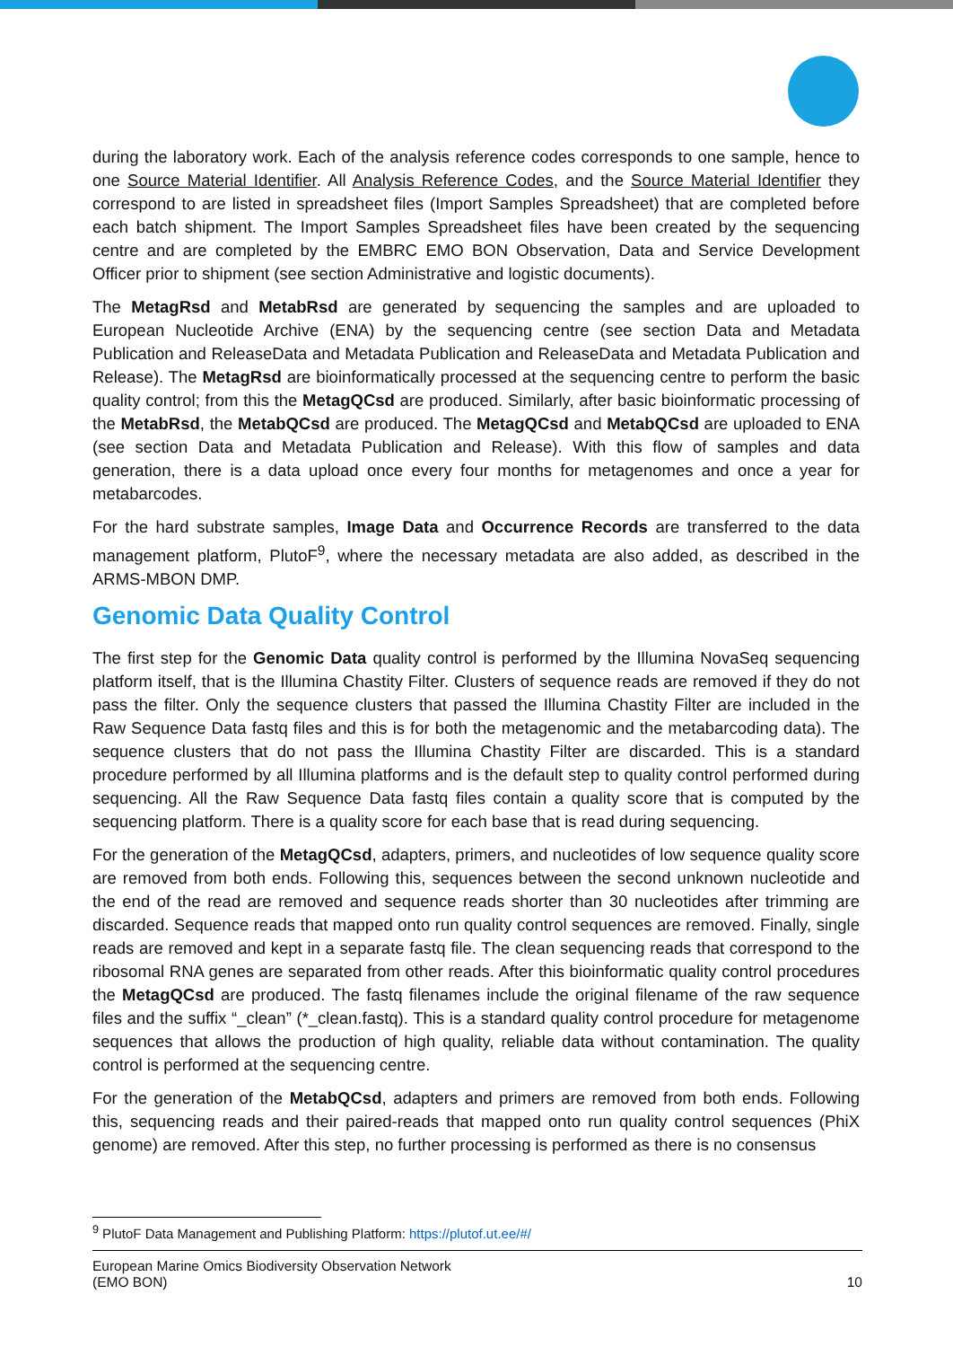during the laboratory work. Each of the analysis reference codes corresponds to one sample, hence to one Source Material Identifier. All Analysis Reference Codes, and the Source Material Identifier they correspond to are listed in spreadsheet files (Import Samples Spreadsheet) that are completed before each batch shipment. The Import Samples Spreadsheet files have been created by the sequencing centre and are completed by the EMBRC EMO BON Observation, Data and Service Development Officer prior to shipment (see section Administrative and logistic documents).
The MetagRsd and MetabRsd are generated by sequencing the samples and are uploaded to European Nucleotide Archive (ENA) by the sequencing centre (see section Data and Metadata Publication and ReleaseData and Metadata Publication and ReleaseData and Metadata Publication and Release). The MetagRsd are bioinformatically processed at the sequencing centre to perform the basic quality control; from this the MetagQCsd are produced. Similarly, after basic bioinformatic processing of the MetabRsd, the MetabQCsd are produced. The MetagQCsd and MetabQCsd are uploaded to ENA (see section Data and Metadata Publication and Release). With this flow of samples and data generation, there is a data upload once every four months for metagenomes and once a year for metabarcodes.
For the hard substrate samples, Image Data and Occurrence Records are transferred to the data management platform, PlutoF<sup>9</sup>, where the necessary metadata are also added, as described in the ARMS-MBON DMP.
Genomic Data Quality Control
The first step for the Genomic Data quality control is performed by the Illumina NovaSeq sequencing platform itself, that is the Illumina Chastity Filter. Clusters of sequence reads are removed if they do not pass the filter. Only the sequence clusters that passed the Illumina Chastity Filter are included in the Raw Sequence Data fastq files and this is for both the metagenomic and the metabarcoding data). The sequence clusters that do not pass the Illumina Chastity Filter are discarded. This is a standard procedure performed by all Illumina platforms and is the default step to quality control performed during sequencing. All the Raw Sequence Data fastq files contain a quality score that is computed by the sequencing platform. There is a quality score for each base that is read during sequencing.
For the generation of the MetagQCsd, adapters, primers, and nucleotides of low sequence quality score are removed from both ends. Following this, sequences between the second unknown nucleotide and the end of the read are removed and sequence reads shorter than 30 nucleotides after trimming are discarded. Sequence reads that mapped onto run quality control sequences are removed. Finally, single reads are removed and kept in a separate fastq file. The clean sequencing reads that correspond to the ribosomal RNA genes are separated from other reads. After this bioinformatic quality control procedures the MetagQCsd are produced. The fastq filenames include the original filename of the raw sequence files and the suffix “_clean” (*_clean.fastq). This is a standard quality control procedure for metagenome sequences that allows the production of high quality, reliable data without contamination. The quality control is performed at the sequencing centre.
For the generation of the MetabQCsd, adapters and primers are removed from both ends. Following this, sequencing reads and their paired-reads that mapped onto run quality control sequences (PhiX genome) are removed. After this step, no further processing is performed as there is no consensus
<sup>9</sup> PlutoF Data Management and Publishing Platform: https://plutof.ut.ee/#/
European Marine Omics Biodiversity Observation Network
(EMO BON)
10